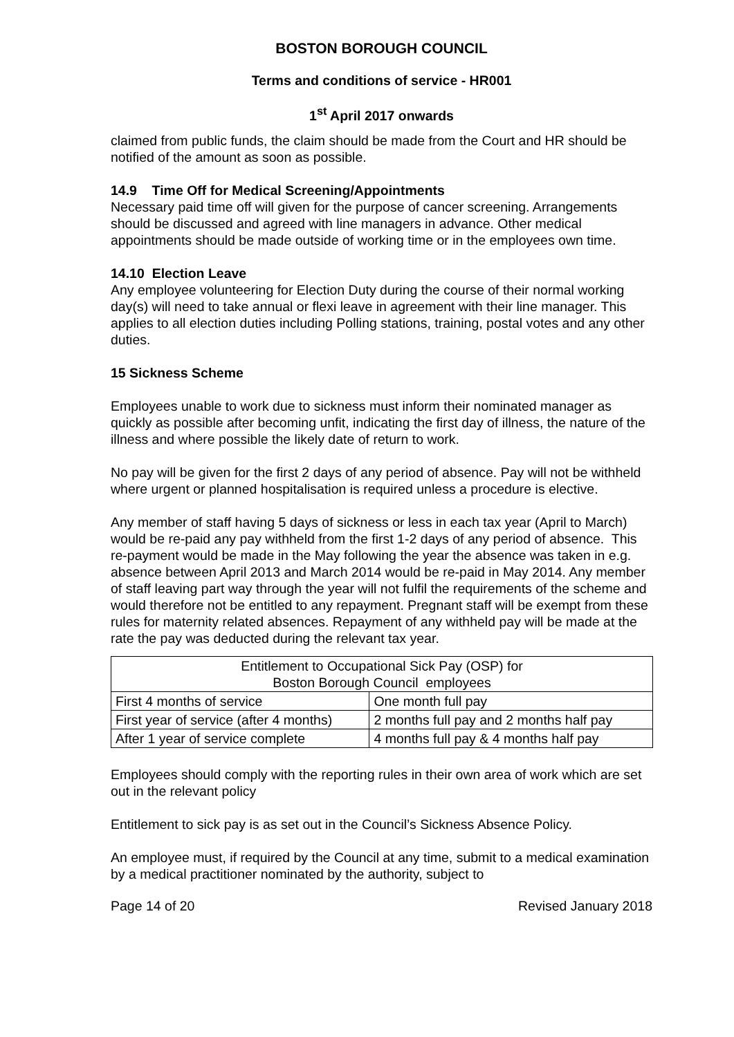BOSTON BOROUGH COUNCIL
Terms and conditions of service - HR001
1<sup>st</sup> April 2017 onwards
claimed from public funds, the claim should be made from the Court and HR should be notified of the amount as soon as possible.
14.9 Time Off for Medical Screening/Appointments
Necessary paid time off will given for the purpose of cancer screening. Arrangements should be discussed and agreed with line managers in advance. Other medical appointments should be made outside of working time or in the employees own time.
14.10 Election Leave
Any employee volunteering for Election Duty during the course of their normal working day(s) will need to take annual or flexi leave in agreement with their line manager. This applies to all election duties including Polling stations, training, postal votes and any other duties.
15 Sickness Scheme
Employees unable to work due to sickness must inform their nominated manager as quickly as possible after becoming unfit, indicating the first day of illness, the nature of the illness and where possible the likely date of return to work.
No pay will be given for the first 2 days of any period of absence. Pay will not be withheld where urgent or planned hospitalisation is required unless a procedure is elective.
Any member of staff having 5 days of sickness or less in each tax year (April to March) would be re-paid any pay withheld from the first 1-2 days of any period of absence. This re-payment would be made in the May following the year the absence was taken in e.g. absence between April 2013 and March 2014 would be re-paid in May 2014. Any member of staff leaving part way through the year will not fulfil the requirements of the scheme and would therefore not be entitled to any repayment. Pregnant staff will be exempt from these rules for maternity related absences. Repayment of any withheld pay will be made at the rate the pay was deducted during the relevant tax year.
| Entitlement to Occupational Sick Pay (OSP) for Boston Borough Council employees | |
| First 4 months of service | One month full pay |
| First year of service (after 4 months) | 2 months full pay and 2 months half pay |
| After 1 year of service complete | 4 months full pay & 4 months half pay |
Employees should comply with the reporting rules in their own area of work which are set out in the relevant policy
Entitlement to sick pay is as set out in the Council’s Sickness Absence Policy.
An employee must, if required by the Council at any time, submit to a medical examination by a medical practitioner nominated by the authority, subject to
Page 14 of 20 Revised January 2018